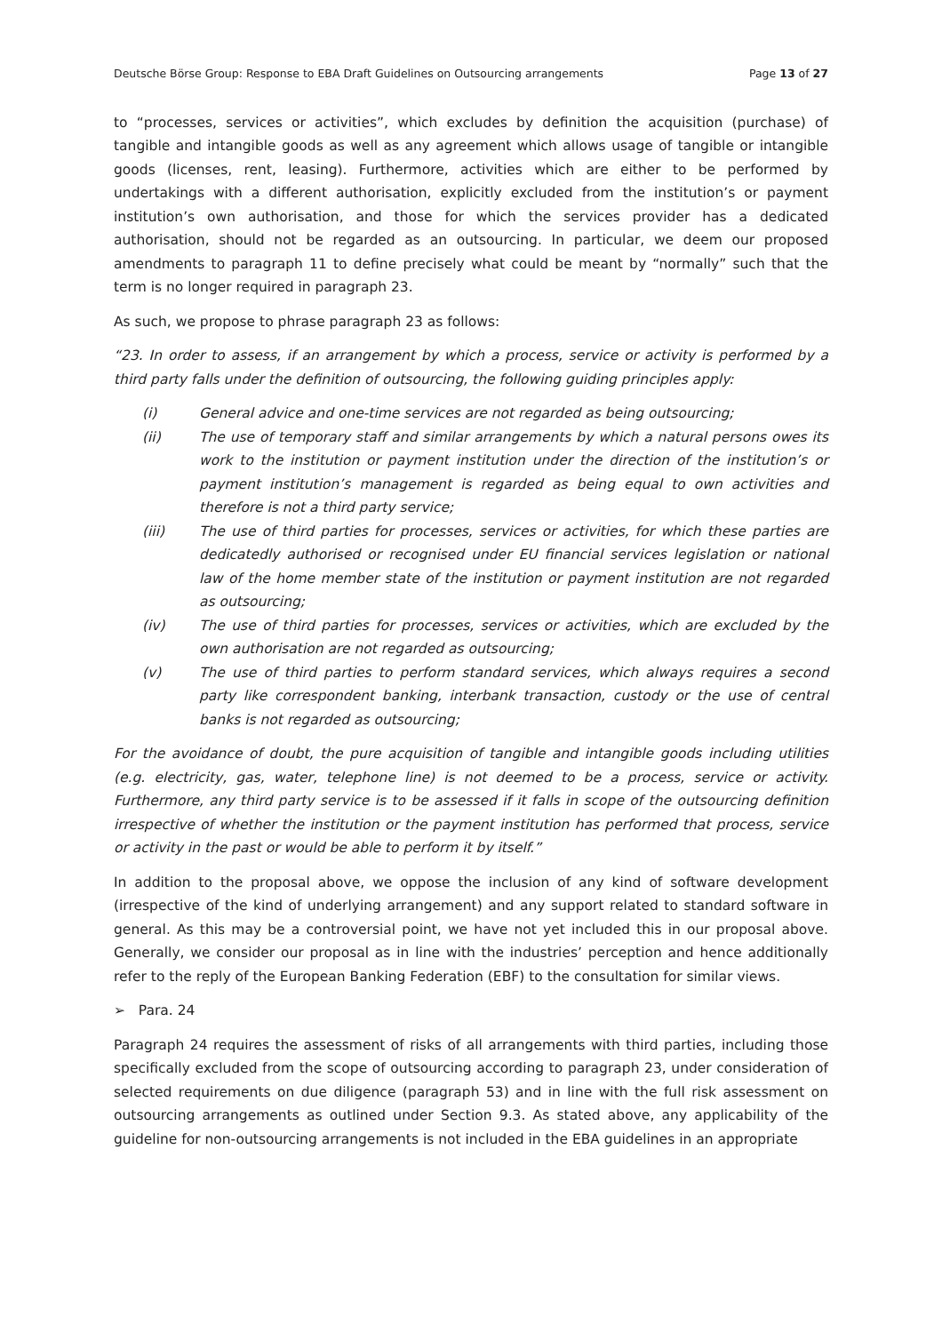Deutsche Börse Group: Response to EBA Draft Guidelines on Outsourcing arrangements Page 13 of 27
to “processes, services or activities”, which excludes by definition the acquisition (purchase) of tangible and intangible goods as well as any agreement which allows usage of tangible or intangible goods (licenses, rent, leasing). Furthermore, activities which are either to be performed by undertakings with a different authorisation, explicitly excluded from the institution’s or payment institution’s own authorisation, and those for which the services provider has a dedicated authorisation, should not be regarded as an outsourcing. In particular, we deem our proposed amendments to paragraph 11 to define precisely what could be meant by “normally” such that the term is no longer required in paragraph 23.
As such, we propose to phrase paragraph 23 as follows:
“23. In order to assess, if an arrangement by which a process, service or activity is performed by a third party falls under the definition of outsourcing, the following guiding principles apply:
(i) General advice and one-time services are not regarded as being outsourcing;
(ii) The use of temporary staff and similar arrangements by which a natural persons owes its work to the institution or payment institution under the direction of the institution’s or payment institution’s management is regarded as being equal to own activities and therefore is not a third party service;
(iii) The use of third parties for processes, services or activities, for which these parties are dedicatedly authorised or recognised under EU financial services legislation or national law of the home member state of the institution or payment institution are not regarded as outsourcing;
(iv) The use of third parties for processes, services or activities, which are excluded by the own authorisation are not regarded as outsourcing;
(v) The use of third parties to perform standard services, which always requires a second party like correspondent banking, interbank transaction, custody or the use of central banks is not regarded as outsourcing;
For the avoidance of doubt, the pure acquisition of tangible and intangible goods including utilities (e.g. electricity, gas, water, telephone line) is not deemed to be a process, service or activity. Furthermore, any third party service is to be assessed if it falls in scope of the outsourcing definition irrespective of whether the institution or the payment institution has performed that process, service or activity in the past or would be able to perform it by itself.”
In addition to the proposal above, we oppose the inclusion of any kind of software development (irrespective of the kind of underlying arrangement) and any support related to standard software in general. As this may be a controversial point, we have not yet included this in our proposal above. Generally, we consider our proposal as in line with the industries’ perception and hence additionally refer to the reply of the European Banking Federation (EBF) to the consultation for similar views.
➢ Para. 24
Paragraph 24 requires the assessment of risks of all arrangements with third parties, including those specifically excluded from the scope of outsourcing according to paragraph 23, under consideration of selected requirements on due diligence (paragraph 53) and in line with the full risk assessment on outsourcing arrangements as outlined under Section 9.3. As stated above, any applicability of the guideline for non-outsourcing arrangements is not included in the EBA guidelines in an appropriate